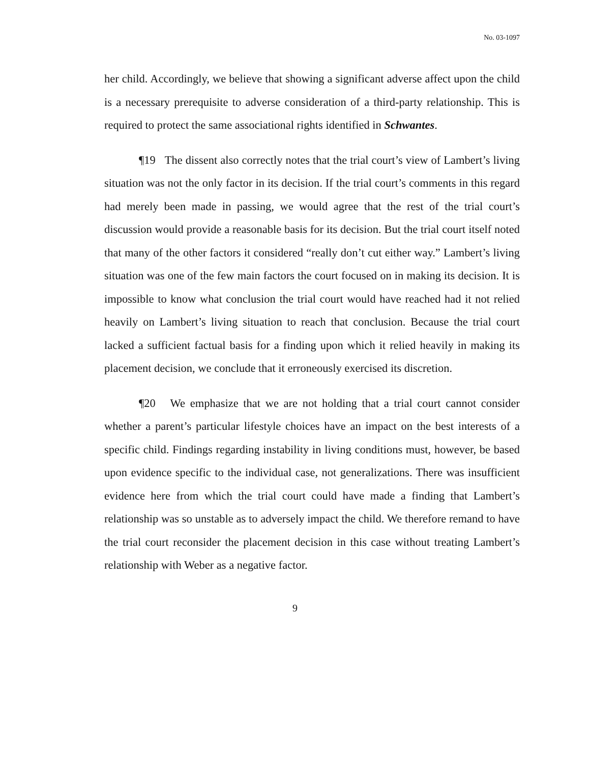No. 03-1097
her child. Accordingly, we believe that showing a significant adverse affect upon the child is a necessary prerequisite to adverse consideration of a third-party relationship. This is required to protect the same associational rights identified in Schwantes.
¶19 The dissent also correctly notes that the trial court’s view of Lambert’s living situation was not the only factor in its decision. If the trial court’s comments in this regard had merely been made in passing, we would agree that the rest of the trial court’s discussion would provide a reasonable basis for its decision. But the trial court itself noted that many of the other factors it considered “really don’t cut either way.” Lambert’s living situation was one of the few main factors the court focused on in making its decision. It is impossible to know what conclusion the trial court would have reached had it not relied heavily on Lambert’s living situation to reach that conclusion. Because the trial court lacked a sufficient factual basis for a finding upon which it relied heavily in making its placement decision, we conclude that it erroneously exercised its discretion.
¶20 We emphasize that we are not holding that a trial court cannot consider whether a parent’s particular lifestyle choices have an impact on the best interests of a specific child. Findings regarding instability in living conditions must, however, be based upon evidence specific to the individual case, not generalizations. There was insufficient evidence here from which the trial court could have made a finding that Lambert’s relationship was so unstable as to adversely impact the child. We therefore remand to have the trial court reconsider the placement decision in this case without treating Lambert’s relationship with Weber as a negative factor.
9